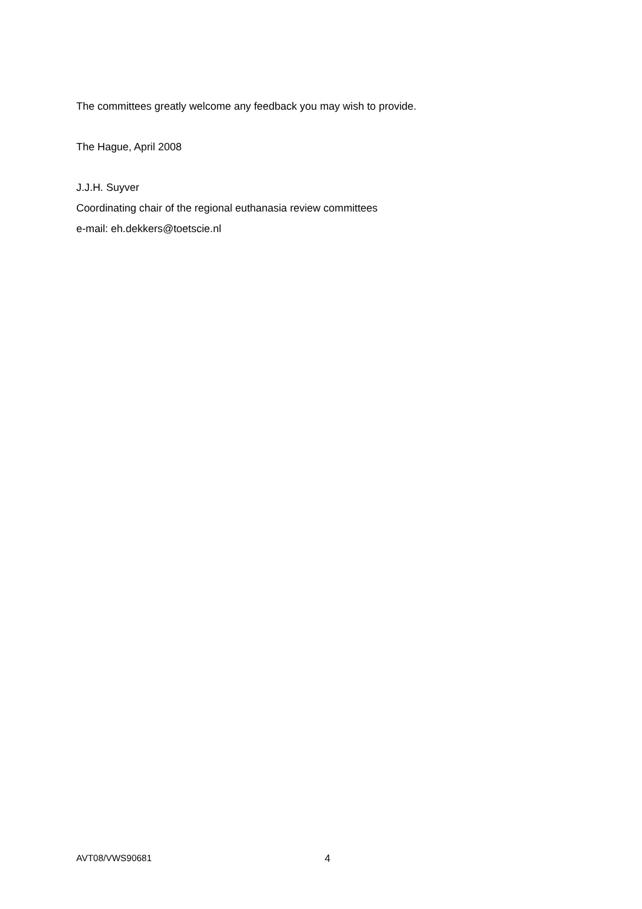The committees greatly welcome any feedback you may wish to provide.
The Hague, April 2008
J.J.H. Suyver
Coordinating chair of the regional euthanasia review committees
e-mail: eh.dekkers@toetscie.nl
AVT08/VWS90681 4